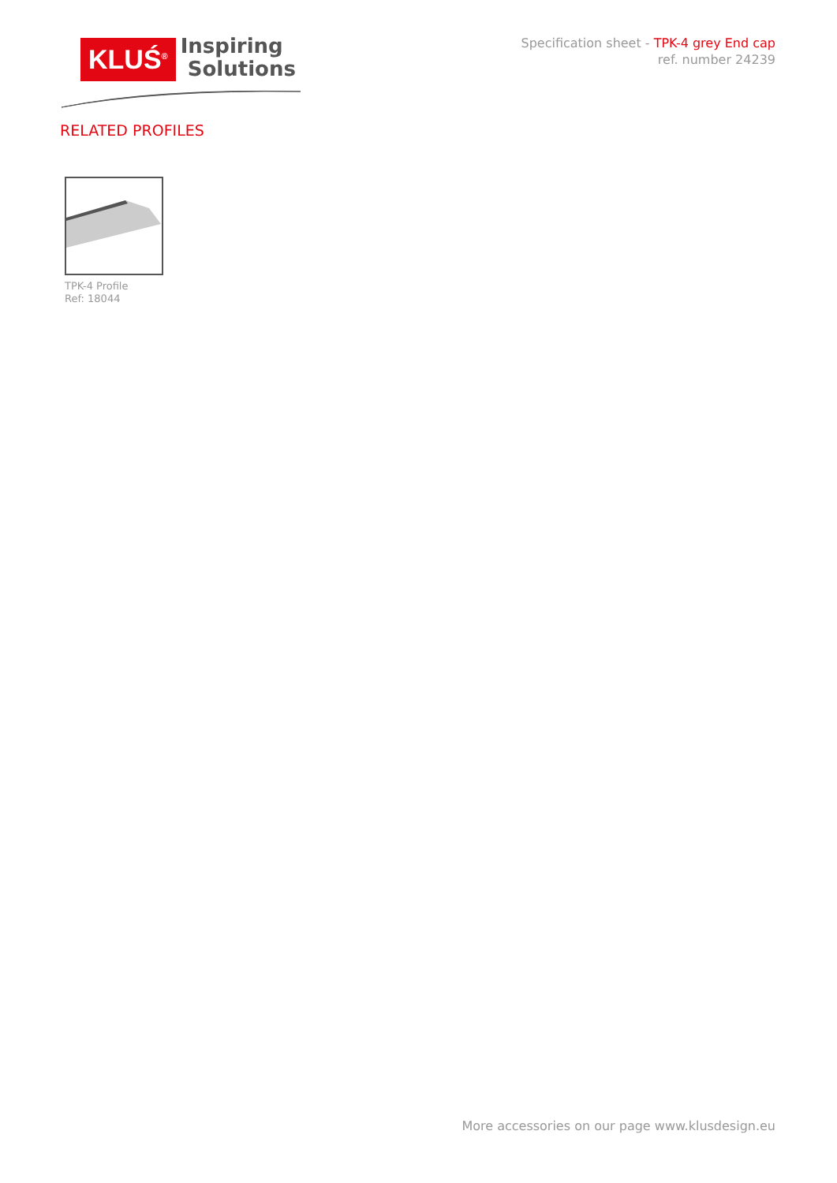KLUŚ<sup>®</sup>
Inspiring
Solutions
Specification sheet - TPK-4 grey End cap
ref. number 24239
RELATED PROFILES
TPK-4 Profile
Ref: 18044
More accessories on our page www.klusdesign.eu